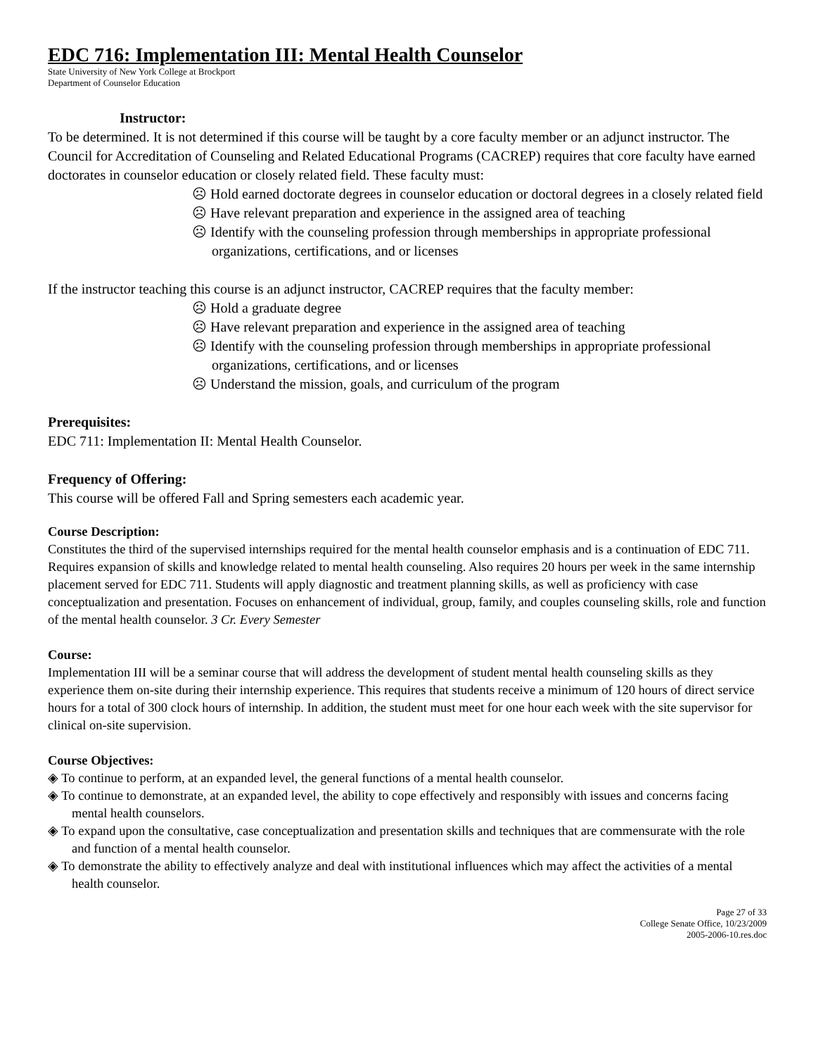EDC 716: Implementation III: Mental Health Counselor
State University of New York College at Brockport
Department of Counselor Education
Instructor:
To be determined. It is not determined if this course will be taught by a core faculty member or an adjunct instructor. The Council for Accreditation of Counseling and Related Educational Programs (CACREP) requires that core faculty have earned doctorates in counselor education or closely related field. These faculty must:
☹ Hold earned doctorate degrees in counselor education or doctoral degrees in a closely related field
☹ Have relevant preparation and experience in the assigned area of teaching
☹ Identify with the counseling profession through memberships in appropriate professional organizations, certifications, and or licenses
If the instructor teaching this course is an adjunct instructor, CACREP requires that the faculty member:
☹ Hold a graduate degree
☹ Have relevant preparation and experience in the assigned area of teaching
☹ Identify with the counseling profession through memberships in appropriate professional organizations, certifications, and or licenses
☹ Understand the mission, goals, and curriculum of the program
Prerequisites:
EDC 711: Implementation II: Mental Health Counselor.
Frequency of Offering:
This course will be offered Fall and Spring semesters each academic year.
Course Description:
Constitutes the third of the supervised internships required for the mental health counselor emphasis and is a continuation of EDC 711. Requires expansion of skills and knowledge related to mental health counseling. Also requires 20 hours per week in the same internship placement served for EDC 711. Students will apply diagnostic and treatment planning skills, as well as proficiency with case conceptualization and presentation. Focuses on enhancement of individual, group, family, and couples counseling skills, role and function of the mental health counselor. 3 Cr. Every Semester
Course:
Implementation III will be a seminar course that will address the development of student mental health counseling skills as they experience them on-site during their internship experience. This requires that students receive a minimum of 120 hours of direct service hours for a total of 300 clock hours of internship. In addition, the student must meet for one hour each week with the site supervisor for clinical on-site supervision.
Course Objectives:
◈ To continue to perform, at an expanded level, the general functions of a mental health counselor.
◈ To continue to demonstrate, at an expanded level, the ability to cope effectively and responsibly with issues and concerns facing mental health counselors.
◈ To expand upon the consultative, case conceptualization and presentation skills and techniques that are commensurate with the role and function of a mental health counselor.
◈ To demonstrate the ability to effectively analyze and deal with institutional influences which may affect the activities of a mental health counselor.
Page 27 of 33
College Senate Office, 10/23/2009
2005-2006-10.res.doc